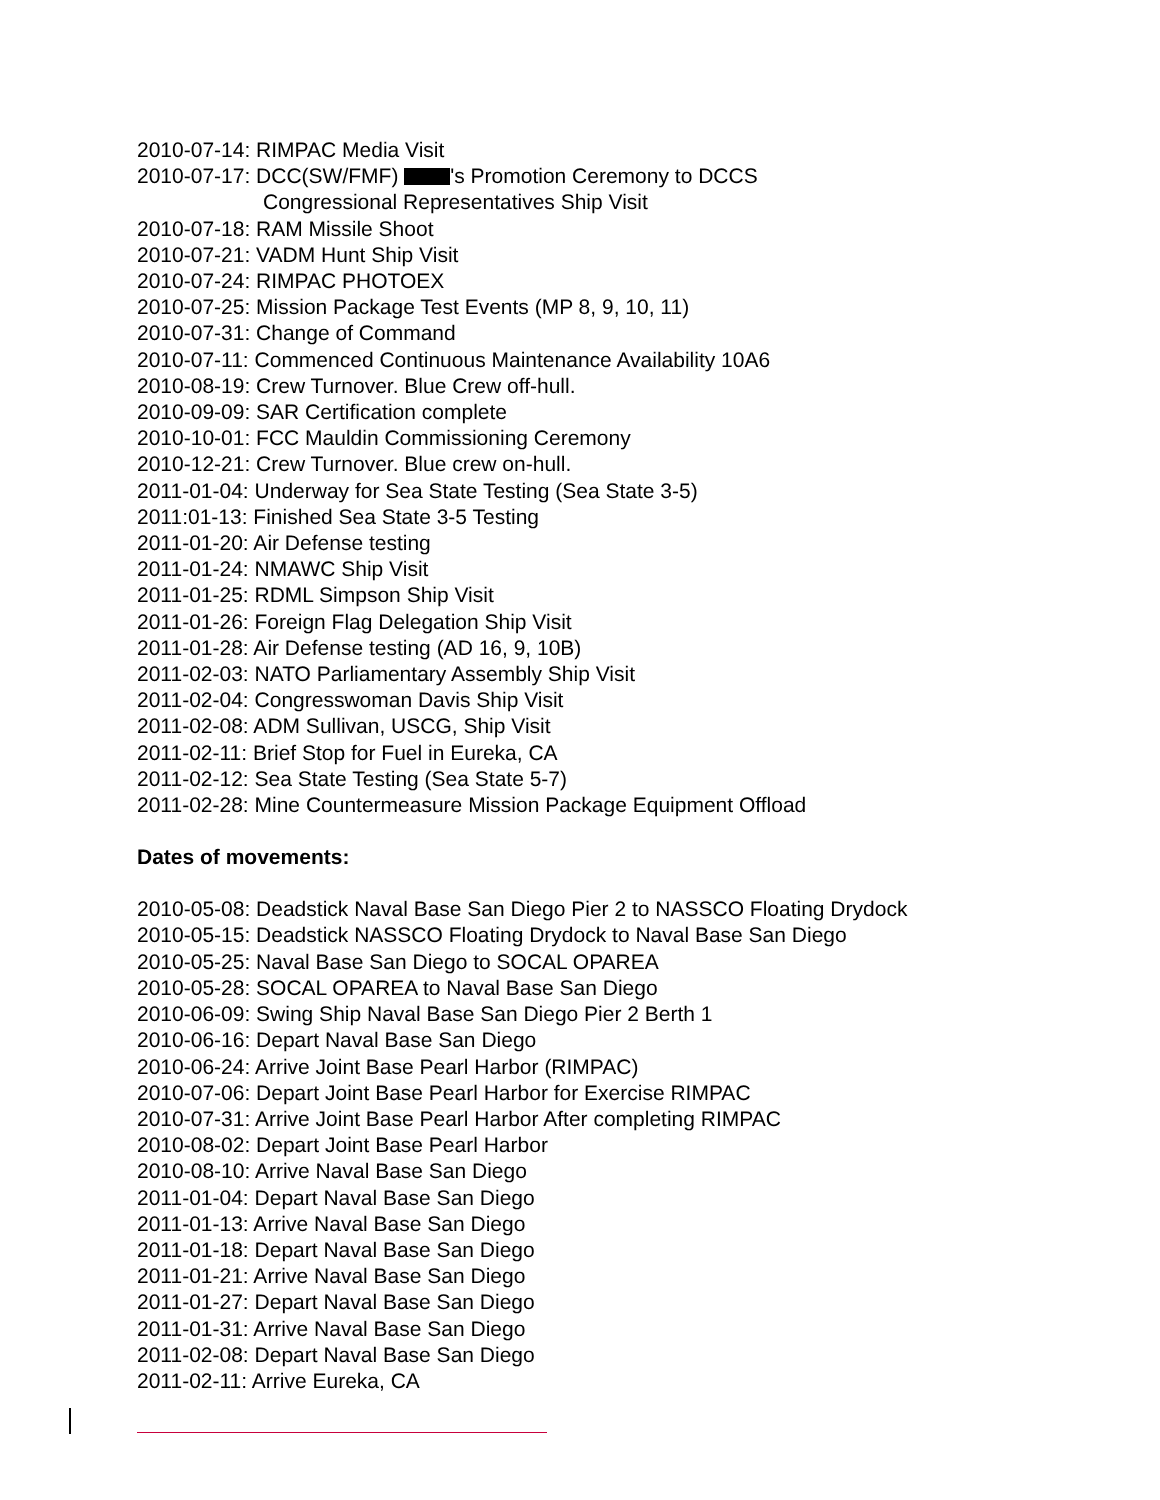2010-07-14: RIMPAC Media Visit
2010-07-17: DCC(SW/FMF) 's Promotion Ceremony to DCCS
Congressional Representatives Ship Visit
2010-07-18: RAM Missile Shoot
2010-07-21: VADM Hunt Ship Visit
2010-07-24: RIMPAC PHOTOEX
2010-07-25: Mission Package Test Events (MP 8, 9, 10, 11)
2010-07-31: Change of Command
2010-07-11: Commenced Continuous Maintenance Availability 10A6
2010-08-19: Crew Turnover. Blue Crew off-hull.
2010-09-09: SAR Certification complete
2010-10-01: FCC Mauldin Commissioning Ceremony
2010-12-21: Crew Turnover. Blue crew on-hull.
2011-01-04: Underway for Sea State Testing (Sea State 3-5)
2011:01-13: Finished Sea State 3-5 Testing
2011-01-20: Air Defense testing
2011-01-24: NMAWC Ship Visit
2011-01-25: RDML Simpson Ship Visit
2011-01-26: Foreign Flag Delegation Ship Visit
2011-01-28: Air Defense testing (AD 16, 9, 10B)
2011-02-03: NATO Parliamentary Assembly Ship Visit
2011-02-04: Congresswoman Davis Ship Visit
2011-02-08: ADM Sullivan, USCG, Ship Visit
2011-02-11: Brief Stop for Fuel in Eureka, CA
2011-02-12: Sea State Testing (Sea State 5-7)
2011-02-28: Mine Countermeasure Mission Package Equipment Offload
Dates of movements:
2010-05-08: Deadstick Naval Base San Diego Pier 2 to NASSCO Floating Drydock
2010-05-15: Deadstick NASSCO Floating Drydock to Naval Base San Diego
2010-05-25: Naval Base San Diego to SOCAL OPAREA
2010-05-28: SOCAL OPAREA to Naval Base San Diego
2010-06-09: Swing Ship Naval Base San Diego Pier 2 Berth 1
2010-06-16: Depart Naval Base San Diego
2010-06-24: Arrive Joint Base Pearl Harbor (RIMPAC)
2010-07-06: Depart Joint Base Pearl Harbor for Exercise RIMPAC
2010-07-31: Arrive Joint Base Pearl Harbor After completing RIMPAC
2010-08-02: Depart Joint Base Pearl Harbor
2010-08-10: Arrive Naval Base San Diego
2011-01-04: Depart Naval Base San Diego
2011-01-13: Arrive Naval Base San Diego
2011-01-18: Depart Naval Base San Diego
2011-01-21: Arrive Naval Base San Diego
2011-01-27: Depart Naval Base San Diego
2011-01-31: Arrive Naval Base San Diego
2011-02-08: Depart Naval Base San Diego
2011-02-11: Arrive Eureka, CA